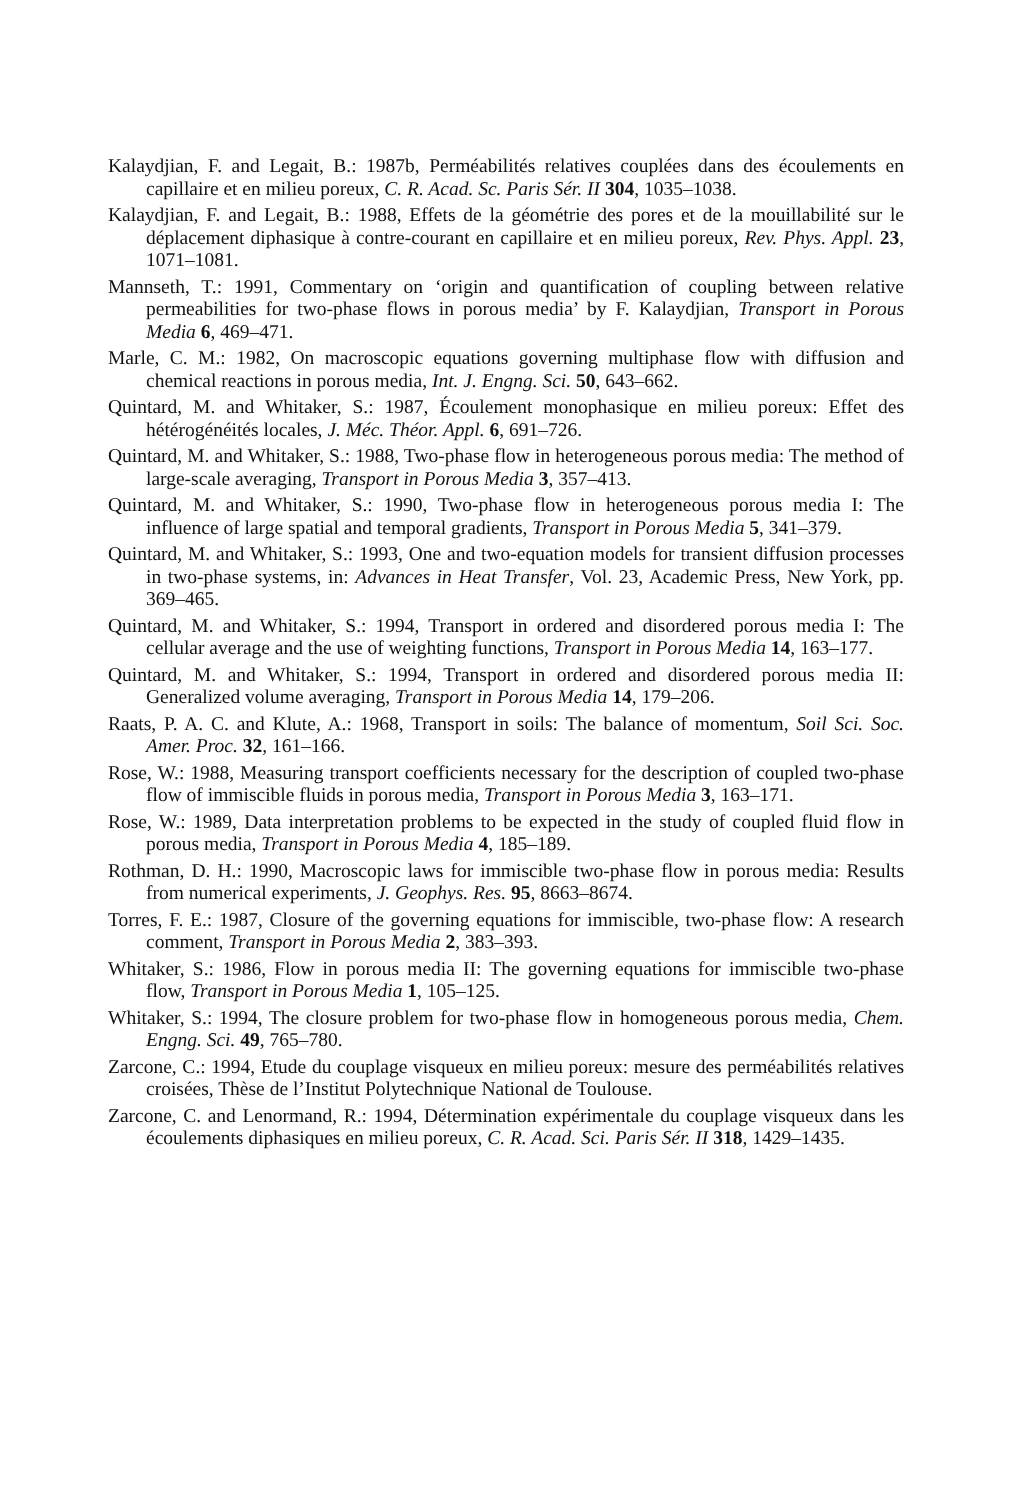Kalaydjian, F. and Legait, B.: 1987b, Perméabilités relatives couplées dans des écoulements en capillaire et en milieu poreux, C. R. Acad. Sc. Paris Sér. II 304, 1035–1038.
Kalaydjian, F. and Legait, B.: 1988, Effets de la géométrie des pores et de la mouillabilité sur le déplacement diphasique à contre-courant en capillaire et en milieu poreux, Rev. Phys. Appl. 23, 1071–1081.
Mannseth, T.: 1991, Commentary on ‘origin and quantification of coupling between relative permeabilities for two-phase flows in porous media’ by F. Kalaydjian, Transport in Porous Media 6, 469–471.
Marle, C. M.: 1982, On macroscopic equations governing multiphase flow with diffusion and chemical reactions in porous media, Int. J. Engng. Sci. 50, 643–662.
Quintard, M. and Whitaker, S.: 1987, Écoulement monophasique en milieu poreux: Effet des hétérogénéités locales, J. Méc. Théor. Appl. 6, 691–726.
Quintard, M. and Whitaker, S.: 1988, Two-phase flow in heterogeneous porous media: The method of large-scale averaging, Transport in Porous Media 3, 357–413.
Quintard, M. and Whitaker, S.: 1990, Two-phase flow in heterogeneous porous media I: The influence of large spatial and temporal gradients, Transport in Porous Media 5, 341–379.
Quintard, M. and Whitaker, S.: 1993, One and two-equation models for transient diffusion processes in two-phase systems, in: Advances in Heat Transfer, Vol. 23, Academic Press, New York, pp. 369–465.
Quintard, M. and Whitaker, S.: 1994, Transport in ordered and disordered porous media I: The cellular average and the use of weighting functions, Transport in Porous Media 14, 163–177.
Quintard, M. and Whitaker, S.: 1994, Transport in ordered and disordered porous media II: Generalized volume averaging, Transport in Porous Media 14, 179–206.
Raats, P. A. C. and Klute, A.: 1968, Transport in soils: The balance of momentum, Soil Sci. Soc. Amer. Proc. 32, 161–166.
Rose, W.: 1988, Measuring transport coefficients necessary for the description of coupled two-phase flow of immiscible fluids in porous media, Transport in Porous Media 3, 163–171.
Rose, W.: 1989, Data interpretation problems to be expected in the study of coupled fluid flow in porous media, Transport in Porous Media 4, 185–189.
Rothman, D. H.: 1990, Macroscopic laws for immiscible two-phase flow in porous media: Results from numerical experiments, J. Geophys. Res. 95, 8663–8674.
Torres, F. E.: 1987, Closure of the governing equations for immiscible, two-phase flow: A research comment, Transport in Porous Media 2, 383–393.
Whitaker, S.: 1986, Flow in porous media II: The governing equations for immiscible two-phase flow, Transport in Porous Media 1, 105–125.
Whitaker, S.: 1994, The closure problem for two-phase flow in homogeneous porous media, Chem. Engng. Sci. 49, 765–780.
Zarcone, C.: 1994, Etude du couplage visqueux en milieu poreux: mesure des perméabilités relatives croisées, Thèse de l’Institut Polytechnique National de Toulouse.
Zarcone, C. and Lenormand, R.: 1994, Détermination expérimentale du couplage visqueux dans les écoulements diphasiques en milieu poreux, C. R. Acad. Sci. Paris Sér. II 318, 1429–1435.